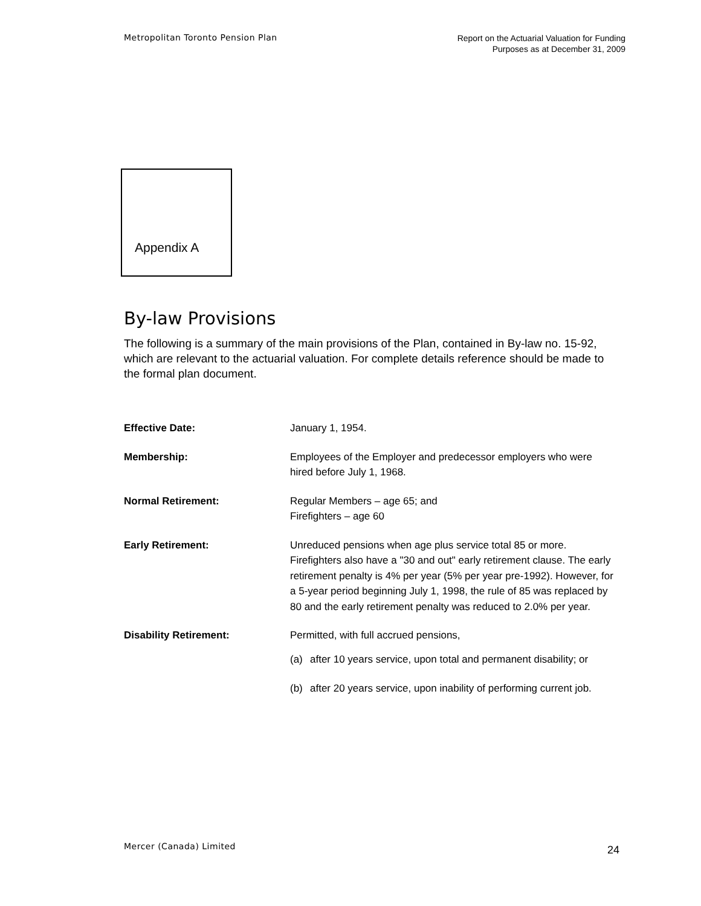Metropolitan Toronto Pension Plan
Report on the Actuarial Valuation for Funding
Purposes as at December 31, 2009
Appendix A
By-law Provisions
The following is a summary of the main provisions of the Plan, contained in By-law no. 15-92, which are relevant to the actuarial valuation. For complete details reference should be made to the formal plan document.
Effective Date: January 1, 1954.
Membership: Employees of the Employer and predecessor employers who were hired before July 1, 1968.
Normal Retirement: Regular Members – age 65; and
Firefighters – age 60
Early Retirement: Unreduced pensions when age plus service total 85 or more. Firefighters also have a "30 and out" early retirement clause. The early retirement penalty is 4% per year (5% per year pre-1992). However, for a 5-year period beginning July 1, 1998, the rule of 85 was replaced by 80 and the early retirement penalty was reduced to 2.0% per year.
Disability Retirement: Permitted, with full accrued pensions,
(a) after 10 years service, upon total and permanent disability; or
(b) after 20 years service, upon inability of performing current job.
Mercer (Canada) Limited
24